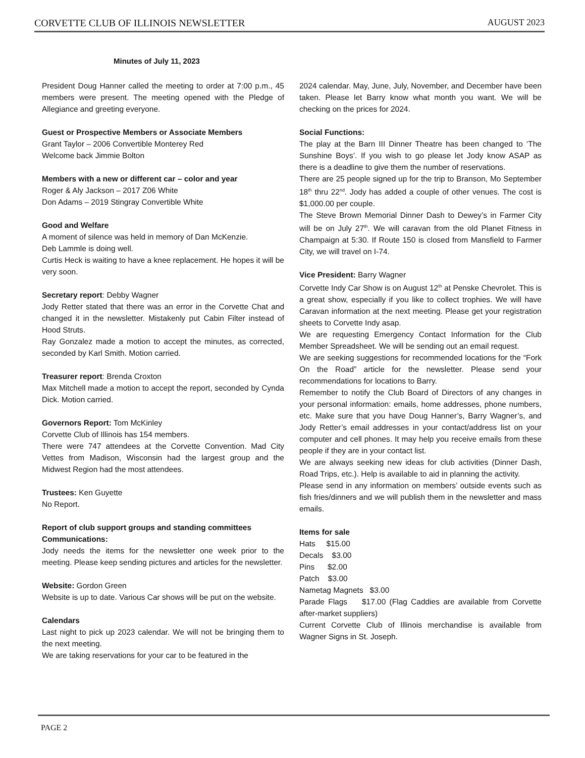CORVETTE CLUB OF ILLINOIS NEWSLETTER AUGUST 2023
Minutes of July 11, 2023
President Doug Hanner called the meeting to order at 7:00 p.m., 45 members were present. The meeting opened with the Pledge of Allegiance and greeting everyone.
Guest or Prospective Members or Associate Members
Grant Taylor – 2006 Convertible Monterey Red
Welcome back Jimmie Bolton
Members with a new or different car – color and year
Roger & Aly Jackson – 2017 Z06 White
Don Adams – 2019 Stingray Convertible White
Good and Welfare
A moment of silence was held in memory of Dan McKenzie.
Deb Lammle is doing well.
Curtis Heck is waiting to have a knee replacement. He hopes it will be very soon.
Secretary report: Debby Wagner
Jody Retter stated that there was an error in the Corvette Chat and changed it in the newsletter. Mistakenly put Cabin Filter instead of Hood Struts.
Ray Gonzalez made a motion to accept the minutes, as corrected, seconded by Karl Smith. Motion carried.
Treasurer report: Brenda Croxton
Max Mitchell made a motion to accept the report, seconded by Cynda Dick. Motion carried.
Governors Report: Tom McKinley
Corvette Club of Illinois has 154 members.
There were 747 attendees at the Corvette Convention. Mad City Vettes from Madison, Wisconsin had the largest group and the Midwest Region had the most attendees.
Trustees: Ken Guyette
No Report.
Report of club support groups and standing committees
Communications:
Jody needs the items for the newsletter one week prior to the meeting. Please keep sending pictures and articles for the newsletter.
Website: Gordon Green
Website is up to date. Various Car shows will be put on the website.
Calendars
Last night to pick up 2023 calendar. We will not be bringing them to the next meeting.
We are taking reservations for your car to be featured in the
2024 calendar. May, June, July, November, and December have been taken. Please let Barry know what month you want. We will be checking on the prices for 2024.
Social Functions:
The play at the Barn III Dinner Theatre has been changed to ‘The Sunshine Boys’. If you wish to go please let Jody know ASAP as there is a deadline to give them the number of reservations.
There are 25 people signed up for the trip to Branson, Mo September 18<sup>th</sup> thru 22<sup>nd</sup>. Jody has added a couple of other venues. The cost is $1,000.00 per couple.
The Steve Brown Memorial Dinner Dash to Dewey’s in Farmer City will be on July 27<sup>th</sup>. We will caravan from the old Planet Fitness in Champaign at 5:30. If Route 150 is closed from Mansfield to Farmer City, we will travel on I-74.
Vice President: Barry Wagner
Corvette Indy Car Show is on August 12<sup>th</sup> at Penske Chevrolet. This is a great show, especially if you like to collect trophies. We will have Caravan information at the next meeting. Please get your registration sheets to Corvette Indy asap.
We are requesting Emergency Contact Information for the Club Member Spreadsheet. We will be sending out an email request.
We are seeking suggestions for recommended locations for the “Fork On the Road” article for the newsletter. Please send your recommendations for locations to Barry.
Remember to notify the Club Board of Directors of any changes in your personal information: emails, home addresses, phone numbers, etc. Make sure that you have Doug Hanner’s, Barry Wagner’s, and Jody Retter’s email addresses in your contact/address list on your computer and cell phones. It may help you receive emails from these people if they are in your contact list.
We are always seeking new ideas for club activities (Dinner Dash, Road Trips, etc.). Help is available to aid in planning the activity.
Please send in any information on members’ outside events such as fish fries/dinners and we will publish them in the newsletter and mass emails.
Items for sale
Hats $15.00
Decals $3.00
Pins $2.00
Patch $3.00
Nametag Magnets $3.00
Parade Flags $17.00 (Flag Caddies are available from Corvette after-market suppliers)
Current Corvette Club of Illinois merchandise is available from Wagner Signs in St. Joseph.
PAGE 2